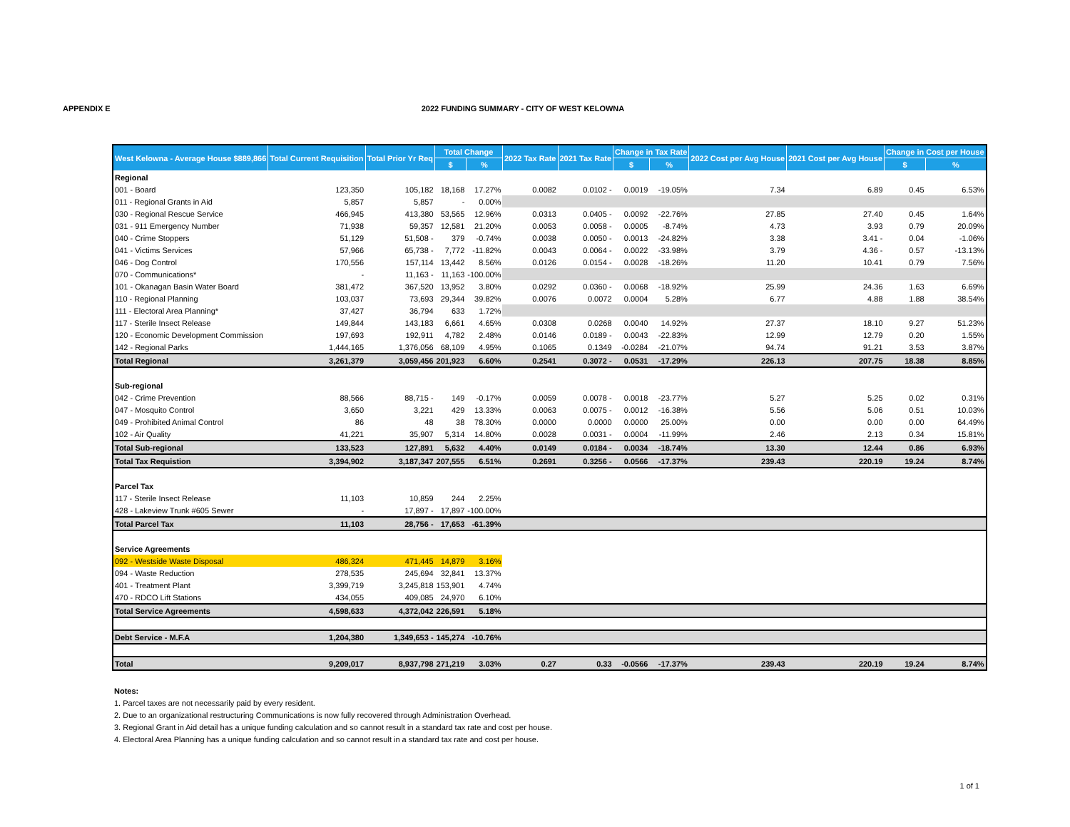APPENDIX E 2022 FUNDING SUMMARY - CITY OF WEST KELOWNA
| West Kelowna - Average House $889,866 | Total Current Requisition | Total Prior Yr Req | Total Change | | 2022 Tax Rate | 2021 Tax Rate | Change in Tax Rate | | 2022 Cost per Avg House | 2021 Cost per Avg House | Change in Cost per House | |
| --- | --- | --- | --- | --- | --- | --- | --- | --- | --- | --- | --- | --- |
| | | | $ | % | | | $ | % | | | $ | % |
| Regional | | | | | | | | | | | | |
| 001 - Board | 123,350 | 105,182 | 18,168 | 17.27% | 0.0082 | 0.0102 - | 0.0019 | -19.05% | 7.34 | 6.89 | 0.45 | 6.53% |
| 011 - Regional Grants in Aid | 5,857 | 5,857 | - | 0.00% | | | | | | | | |
| 030 - Regional Rescue Service | 466,945 | 413,380 | 53,565 | 12.96% | 0.0313 | 0.0405 - | 0.0092 | -22.76% | 27.85 | 27.40 | 0.45 | 1.64% |
| 031 - 911 Emergency Number | 71,938 | 59,357 | 12,581 | 21.20% | 0.0053 | 0.0058 - | 0.0005 | -8.74% | 4.73 | 3.93 | 0.79 | 20.09% |
| 040 - Crime Stoppers | 51,129 | 51,508 - | 379 | -0.74% | 0.0038 | 0.0050 - | 0.0013 | -24.82% | 3.38 | 3.41 - | 0.04 | -1.06% |
| 041 - Victims Services | 57,966 | 65,738 - | 7,772 | -11.82% | 0.0043 | 0.0064 - | 0.0022 | -33.98% | 3.79 | 4.36 - | 0.57 | -13.13% |
| 046 - Dog Control | 170,556 | 157,114 | 13,442 | 8.56% | 0.0126 | 0.0154 - | 0.0028 | -18.26% | 11.20 | 10.41 | 0.79 | 7.56% |
| 070 - Communications* | - | 11,163 - | 11,163 | -100.00% | | | | | | | | |
| 101 - Okanagan Basin Water Board | 381,472 | 367,520 | 13,952 | 3.80% | 0.0292 | 0.0360 - | 0.0068 | -18.92% | 25.99 | 24.36 | 1.63 | 6.69% |
| 110 - Regional Planning | 103,037 | 73,693 | 29,344 | 39.82% | 0.0076 | 0.0072 | 0.0004 | 5.28% | 6.77 | 4.88 | 1.88 | 38.54% |
| 111 - Electoral Area Planning* | 37,427 | 36,794 | 633 | 1.72% | | | | | | | | |
| 117 - Sterile Insect Release | 149,844 | 143,183 | 6,661 | 4.65% | 0.0308 | 0.0268 | 0.0040 | 14.92% | 27.37 | 18.10 | 9.27 | 51.23% |
| 120 - Economic Development Commission | 197,693 | 192,911 | 4,782 | 2.48% | 0.0146 | 0.0189 - | 0.0043 | -22.83% | 12.99 | 12.79 | 0.20 | 1.55% |
| 142 - Regional Parks | 1,444,165 | 1,376,056 | 68,109 | 4.95% | 0.1065 | 0.1349 | -0.0284 | -21.07% | 94.74 | 91.21 | 3.53 | 3.87% |
| Total Regional | 3,261,379 | 3,059,456 | 201,923 | 6.60% | 0.2541 | 0.3072 - | 0.0531 | -17.29% | 226.13 | 207.75 | 18.38 | 8.85% |
| Sub-regional | | | | | | | | | | | | |
| 042 - Crime Prevention | 88,566 | 88,715 - | 149 | -0.17% | 0.0059 | 0.0078 - | 0.0018 | -23.77% | 5.27 | 5.25 | 0.02 | 0.31% |
| 047 - Mosquito Control | 3,650 | 3,221 | 429 | 13.33% | 0.0063 | 0.0075 - | 0.0012 | -16.38% | 5.56 | 5.06 | 0.51 | 10.03% |
| 049 - Prohibited Animal Control | 86 | 48 | 38 | 78.30% | 0.0000 | 0.0000 | 0.0000 | 25.00% | 0.00 | 0.00 | 0.00 | 64.49% |
| 102 - Air Quality | 41,221 | 35,907 | 5,314 | 14.80% | 0.0028 | 0.0031 - | 0.0004 | -11.99% | 2.46 | 2.13 | 0.34 | 15.81% |
| Total Sub-regional | 133,523 | 127,891 | 5,632 | 4.40% | 0.0149 | 0.0184 - | 0.0034 | -18.74% | 13.30 | 12.44 | 0.86 | 6.93% |
| Total Tax Requistion | 3,394,902 | 3,187,347 | 207,555 | 6.51% | 0.2691 | 0.3256 - | 0.0566 | -17.37% | 239.43 | 220.19 | 19.24 | 8.74% |
| Parcel Tax | | | | | | | | | | | | |
| 117 - Sterile Insect Release | 11,103 | 10,859 | 244 | 2.25% | | | | | | | | |
| 428 - Lakeview Trunk #605 Sewer | - | 17,897 - | 17,897 | -100.00% | | | | | | | | |
| Total Parcel Tax | 11,103 | 28,756 - | 17,653 | -61.39% | | | | | | | | |
| Service Agreements | | | | | | | | | | | | |
| 092 - Westside Waste Disposal | 486,324 | 471,445 | 14,879 | 3.16% | | | | | | | | |
| 094 - Waste Reduction | 278,535 | 245,694 | 32,841 | 13.37% | | | | | | | | |
| 401 - Treatment Plant | 3,399,719 | 3,245,818 | 153,901 | 4.74% | | | | | | | | |
| 470 - RDCO Lift Stations | 434,055 | 409,085 | 24,970 | 6.10% | | | | | | | | |
| Total Service Agreements | 4,598,633 | 4,372,042 | 226,591 | 5.18% | | | | | | | | |
| Debt Service - M.F.A | 1,204,380 | 1,349,653 - | 145,274 | -10.76% | | | | | | | | |
| Total | 9,209,017 | 8,937,798 | 271,219 | 3.03% | 0.27 | 0.33 | -0.0566 | -17.37% | 239.43 | 220.19 | 19.24 | 8.74% |
Notes:
1. Parcel taxes are not necessarily paid by every resident.
2. Due to an organizational restructuring Communications is now fully recovered through Administration Overhead.
3. Regional Grant in Aid detail has a unique funding calculation and so cannot result in a standard tax rate and cost per house.
4. Electoral Area Planning has a unique funding calculation and so cannot result in a standard tax rate and cost per house.
1 of 1